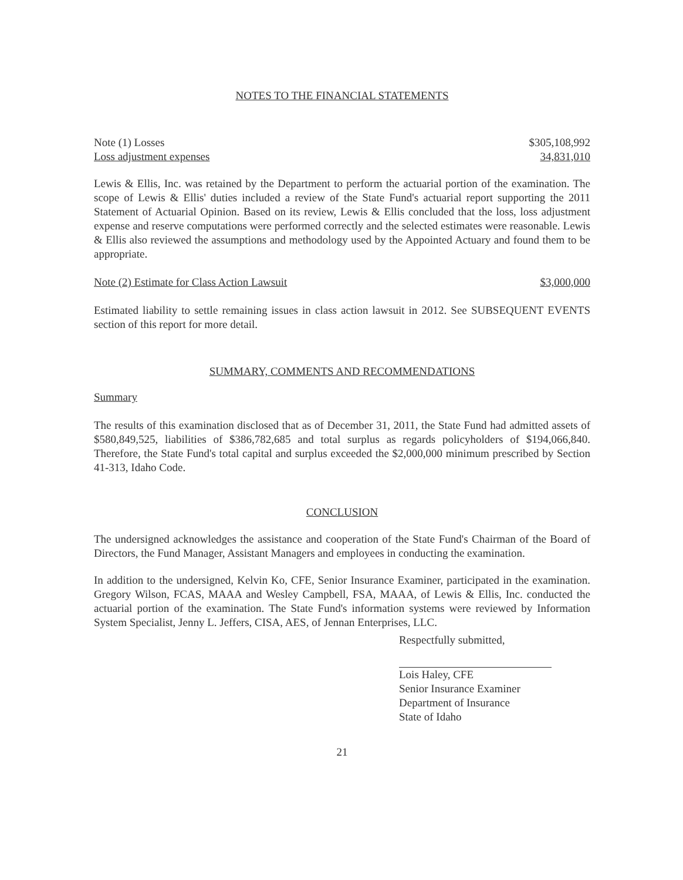NOTES TO THE FINANCIAL STATEMENTS
Note (1) Losses $305,108,992
Loss adjustment expenses 34,831,010
Lewis & Ellis, Inc. was retained by the Department to perform the actuarial portion of the examination. The scope of Lewis & Ellis' duties included a review of the State Fund's actuarial report supporting the 2011 Statement of Actuarial Opinion. Based on its review, Lewis & Ellis concluded that the loss, loss adjustment expense and reserve computations were performed correctly and the selected estimates were reasonable. Lewis & Ellis also reviewed the assumptions and methodology used by the Appointed Actuary and found them to be appropriate.
Note (2) Estimate for Class Action Lawsuit $3,000,000
Estimated liability to settle remaining issues in class action lawsuit in 2012. See SUBSEQUENT EVENTS section of this report for more detail.
SUMMARY, COMMENTS AND RECOMMENDATIONS
Summary
The results of this examination disclosed that as of December 31, 2011, the State Fund had admitted assets of $580,849,525, liabilities of $386,782,685 and total surplus as regards policyholders of $194,066,840. Therefore, the State Fund's total capital and surplus exceeded the $2,000,000 minimum prescribed by Section 41-313, Idaho Code.
CONCLUSION
The undersigned acknowledges the assistance and cooperation of the State Fund's Chairman of the Board of Directors, the Fund Manager, Assistant Managers and employees in conducting the examination.
In addition to the undersigned, Kelvin Ko, CFE, Senior Insurance Examiner, participated in the examination. Gregory Wilson, FCAS, MAAA and Wesley Campbell, FSA, MAAA, of Lewis & Ellis, Inc. conducted the actuarial portion of the examination. The State Fund's information systems were reviewed by Information System Specialist, Jenny L. Jeffers, CISA, AES, of Jennan Enterprises, LLC.
Respectfully submitted,
Lois Haley, CFE
Senior Insurance Examiner
Department of Insurance
State of Idaho
21